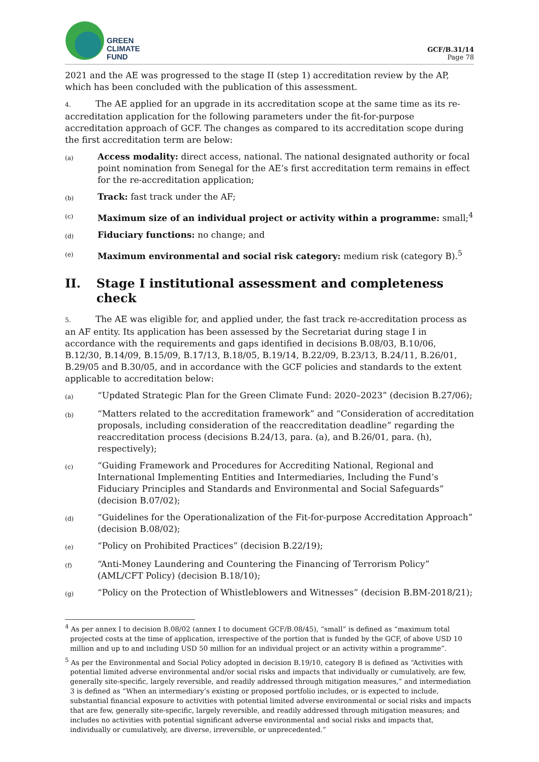GREEN
CLIMATE
FUND
GCF/B.31/14
Page 78
2021 and the AE was progressed to the stage II (step 1) accreditation review by the AP, which has been concluded with the publication of this assessment.
4. The AE applied for an upgrade in its accreditation scope at the same time as its re-accreditation application for the following parameters under the fit-for-purpose accreditation approach of GCF. The changes as compared to its accreditation scope during the first accreditation term are below:
(a)
Access modality: direct access, national. The national designated authority or focal point nomination from Senegal for the AE’s first accreditation term remains in effect for the re-accreditation application;
(b)
Track: fast track under the AF;
(c)
Maximum size of an individual project or activity within a programme: small;<sup>4</sup>
(d)
Fiduciary functions: no change; and
(e)
Maximum environmental and social risk category: medium risk (category B).<sup>5</sup>
II. Stage I institutional assessment and completeness check
5. The AE was eligible for, and applied under, the fast track re-accreditation process as an AF entity. Its application has been assessed by the Secretariat during stage I in accordance with the requirements and gaps identified in decisions B.08/03, B.10/06, B.12/30, B.14/09, B.15/09, B.17/13, B.18/05, B.19/14, B.22/09, B.23/13, B.24/11, B.26/01, B.29/05 and B.30/05, and in accordance with the GCF policies and standards to the extent applicable to accreditation below:
(a)
“Updated Strategic Plan for the Green Climate Fund: 2020–2023” (decision B.27/06);
(b)
“Matters related to the accreditation framework” and “Consideration of accreditation proposals, including consideration of the reaccreditation deadline” regarding the reaccreditation process (decisions B.24/13, para. (a), and B.26/01, para. (h), respectively);
(c)
“Guiding Framework and Procedures for Accrediting National, Regional and International Implementing Entities and Intermediaries, Including the Fund’s Fiduciary Principles and Standards and Environmental and Social Safeguards” (decision B.07/02);
(d)
“Guidelines for the Operationalization of the Fit-for-purpose Accreditation Approach” (decision B.08/02);
(e)
“Policy on Prohibited Practices” (decision B.22/19);
(f)
“Anti-Money Laundering and Countering the Financing of Terrorism Policy” (AML/CFT Policy) (decision B.18/10);
(g)
“Policy on the Protection of Whistleblowers and Witnesses” (decision B.BM-2018/21);
<sup>4</sup> As per annex I to decision B.08/02 (annex I to document GCF/B.08/45), “small” is defined as “maximum total projected costs at the time of application, irrespective of the portion that is funded by the GCF, of above USD 10 million and up to and including USD 50 million for an individual project or an activity within a programme”.
<sup>5</sup> As per the Environmental and Social Policy adopted in decision B.19/10, category B is defined as “Activities with potential limited adverse environmental and/or social risks and impacts that individually or cumulatively, are few, generally site-specific, largely reversible, and readily addressed through mitigation measures,” and intermediation 3 is defined as “When an intermediary’s existing or proposed portfolio includes, or is expected to include, substantial financial exposure to activities with potential limited adverse environmental or social risks and impacts that are few, generally site-specific, largely reversible, and readily addressed through mitigation measures; and includes no activities with potential significant adverse environmental and social risks and impacts that, individually or cumulatively, are diverse, irreversible, or unprecedented.”